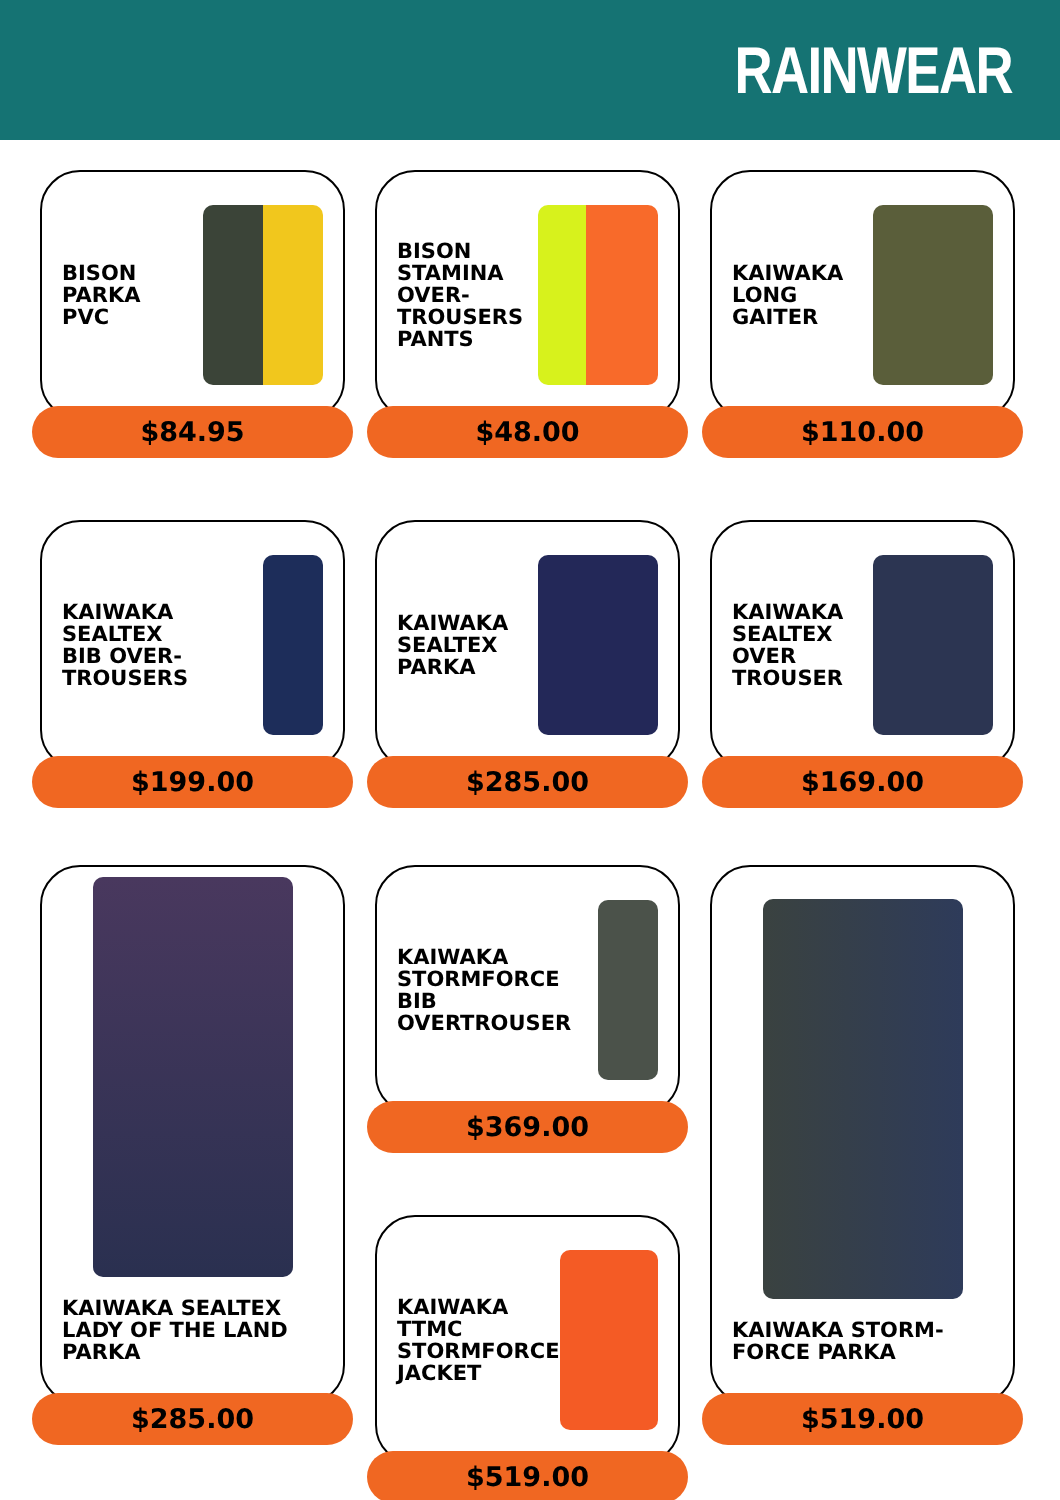RAINWEAR
BISON
PARKA
PVC
$84.95
BISON
STAMINA
OVER-
TROUSERS
PANTS
$48.00
KAIWAKA
LONG
GAITER
$110.00
KAIWAKA
SEALTEX
BIB OVER-
TROUSERS
$199.00
KAIWAKA
SEALTEX
PARKA
$285.00
KAIWAKA
SEALTEX
OVER
TROUSER
$169.00
KAIWAKA SEALTEX
LADY OF THE LAND
PARKA
$285.00
KAIWAKA
STORMFORCE
BIB
OVERTROUSER
$369.00
KAIWAKA STORM-
FORCE PARKA
$519.00
KAIWAKA
TTMC
STORMFORCE
JACKET
$519.00